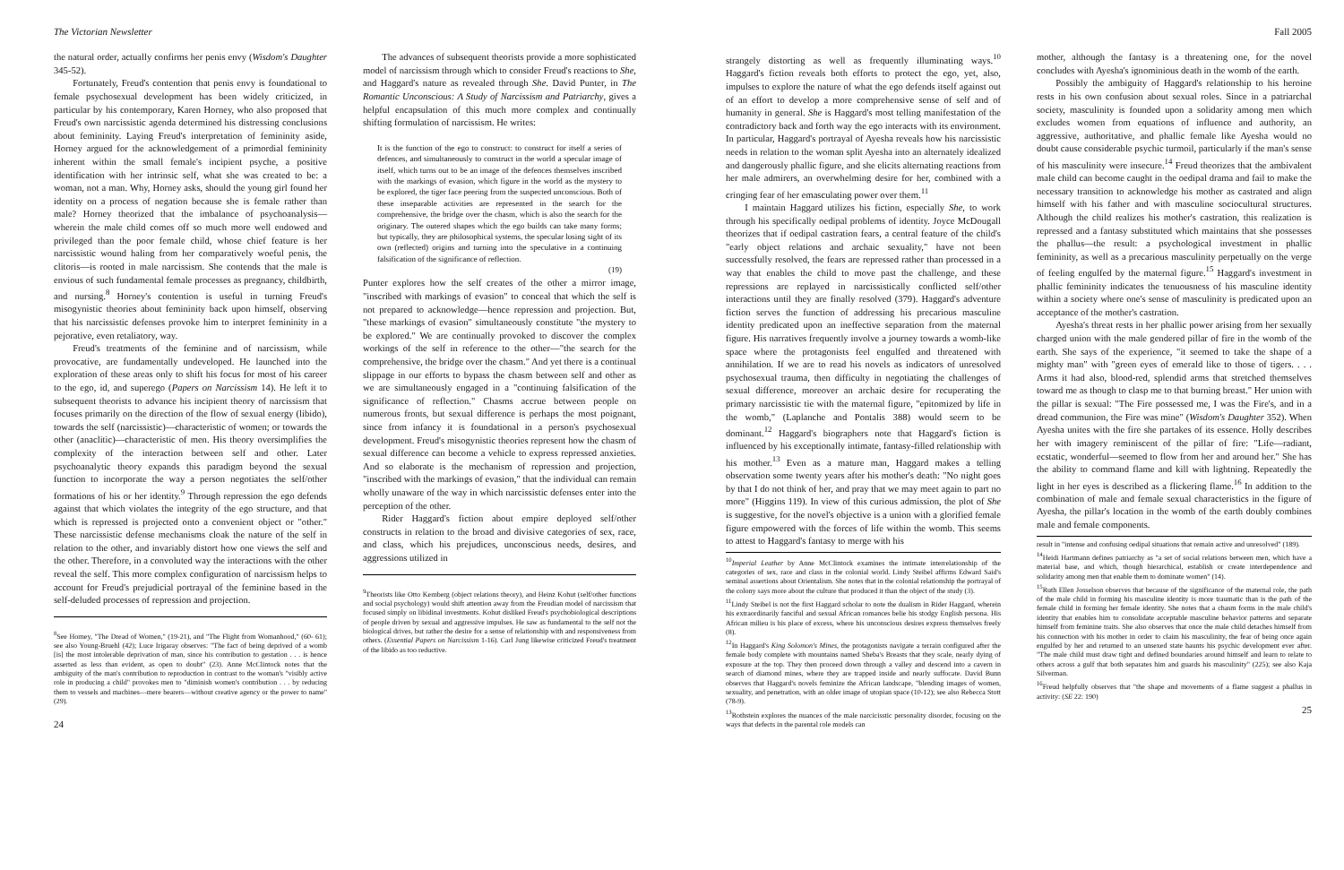The Victorian Newsletter
the natural order, actually confirms her penis envy (Wisdom's Daughter 345-52).
Fortunately, Freud's contention that penis envy is foundational to female psychosexual development has been widely criticized, in particular by his contemporary, Karen Horney, who also proposed that Freud's own narcissistic agenda determined his distressing conclusions about femininity. Laying Freud's interpretation of femininity aside, Horney argued for the acknowledgement of a primordial femininity inherent within the small female's incipient psyche, a positive identification with her intrinsic self, what she was created to be: a woman, not a man. Why, Horney asks, should the young girl found her identity on a process of negation because she is female rather than male? Horney theorized that the imbalance of psychoanalysis—wherein the male child comes off so much more well endowed and privileged than the poor female child, whose chief feature is her narcissistic wound haling from her comparatively woeful penis, the clitoris—is rooted in male narcissism. She contends that the male is envious of such fundamental female processes as pregnancy, childbirth, and nursing.<sup>8</sup> Horney's contention is useful in turning Freud's misogynistic theories about femininity back upon himself, observing that his narcissistic defenses provoke him to interpret femininity in a pejorative, even retaliatory, way.
Freud's treatments of the feminine and of narcissism, while provocative, are fundamentally undeveloped. He launched into the exploration of these areas only to shift his focus for most of his career to the ego, id, and superego (Papers on Narcissism 14). He left it to subsequent theorists to advance his incipient theory of narcissism that focuses primarily on the direction of the flow of sexual energy (libido), towards the self (narcissistic)—characteristic of women; or towards the other (anaclitic)—characteristic of men. His theory oversimplifies the complexity of the interaction between self and other. Later psychoanalytic theory expands this paradigm beyond the sexual function to incorporate the way a person negotiates the self/other formations of his or her identity.<sup>9</sup> Through repression the ego defends against that which violates the integrity of the ego structure, and that which is repressed is projected onto a convenient object or "other." These narcissistic defense mechanisms cloak the nature of the self in relation to the other, and invariably distort how one views the self and the other. Therefore, in a convoluted way the interactions with the other reveal the self. This more complex configuration of narcissism helps to account for Freud's prejudicial portrayal of the feminine based in the self-deluded processes of repression and projection.
<sup>8</sup> See Horney, "The Dread of Women," (19-21), and "The Flight from Womanhood," (60- 61); see also Young-Bruehl (42); Luce Irigaray observes: "The fact of being deprived of a womb [is] the most intolerable deprivation of man, since his contribution to gestation . . . is hence asserted as less than evident, as open to doubt" (23). Anne McClintock notes that the ambiguity of the man's contribution to reproduction in contrast to the woman's "visibly active role in producing a child" provokes men to "diminish women's contribution . . . by reducing them to vessels and machines—mere bearers—without creative agency or the power to name" (29).
24
The advances of subsequent theorists provide a more sophisticated model of narcissism through which to consider Freud's reactions to She, and Haggard's nature as revealed through She. David Punter, in The Romantic Unconscious: A Study of Narcissism and Patriarchy, gives a helpful encapsulation of this much more complex and continually shifting formulation of narcissism. He writes:
It is the function of the ego to construct: to construct for itself a series of defences, and simultaneously to construct in the world a specular image of itself, which turns out to be an image of the defences themselves inscribed with the markings of evasion, which figure in the world as the mystery to be explored, the tiger face peering from the suspected unconscious. Both of these inseparable activities are represented in the search for the comprehensive, the bridge over the chasm, which is also the search for the originary. The outered shapes which the ego builds can take many forms; but typically, they are philosophical systems, the specular losing sight of its own (reflected) origins and turning into the speculative in a continuing falsification of the significance of reflection.
(19)
Punter explores how the self creates of the other a mirror image, "inscribed with markings of evasion" to conceal that which the self is not prepared to acknowledge—hence repression and projection. But, "these markings of evasion" simultaneously constitute "the mystery to be explored." We are continually provoked to discover the complex workings of the self in reference to the other—"the search for the comprehensive, the bridge over the chasm." And yet there is a continual slippage in our efforts to bypass the chasm between self and other as we are simultaneously engaged in a "continuing falsification of the significance of reflection." Chasms accrue between people on numerous fronts, but sexual difference is perhaps the most poignant, since from infancy it is foundational in a person's psychosexual development. Freud's misogynistic theories represent how the chasm of sexual difference can become a vehicle to express repressed anxieties. And so elaborate is the mechanism of repression and projection, "inscribed with the markings of evasion," that the individual can remain wholly unaware of the way in which narcissistic defenses enter into the perception of the other.
Rider Haggard's fiction about empire deployed self/other constructs in relation to the broad and divisive categories of sex, race, and class, which his prejudices, unconscious needs, desires, and aggressions utilized in
<sup>9</sup> Theorists like Otto Kernberg (object relations theory), and Heinz Kohut (self/other functions and social psychology) would shift attention away from the Freudian model of narcissism that focused simply on libidinal investments. Kohut disliked Freud's psychobiological descriptions of people driven by sexual and aggressive impulses. He saw as fundamental to the self not the biological drives, but rather the desire for a sense of relationship with and responsiveness from others. (Essential Papers on Narcissism 1-16). Carl Jung likewise criticized Freud's treatment of the libido as too reductive.
Fall 2005
strangely distorting as well as frequently illuminating ways.<sup>10</sup> Haggard's fiction reveals both efforts to protect the ego, yet, also, impulses to explore the nature of what the ego defends itself against out of an effort to develop a more comprehensive sense of self and of humanity in general. She is Haggard's most telling manifestation of the contradictory back and forth way the ego interacts with its environment. In particular, Haggard's portrayal of Ayesha reveals how his narcissistic needs in relation to the woman split Ayesha into an alternately idealized and dangerously phallic figure, and she elicits alternating reactions from her male admirers, an overwhelming desire for her, combined with a cringing fear of her emasculating power over them.<sup>11</sup>
I maintain Haggard utilizes his fiction, especially She, to work through his specifically oedipal problems of identity. Joyce McDougall theorizes that if oedipal castration fears, a central feature of the child's "early object relations and archaic sexuality," have not been successfully resolved, the fears are repressed rather than processed in a way that enables the child to move past the challenge, and these repressions are replayed in narcissistically conflicted self/other interactions until they are finally resolved (379). Haggard's adventure fiction serves the function of addressing his precarious masculine identity predicated upon an ineffective separation from the maternal figure. His narratives frequently involve a journey towards a womb-like space where the protagonists feel engulfed and threatened with annihilation. If we are to read his novels as indicators of unresolved psychosexual trauma, then difficulty in negotiating the challenges of sexual difference, moreover an archaic desire for recuperating the primary narcissistic tie with the maternal figure, "epitomized by life in the womb," (Laplanche and Pontalis 388) would seem to be dominant.<sup>12</sup> Haggard's biographers note that Haggard's fiction is influenced by his exceptionally intimate, fantasy-filled relationship with his mother.<sup>13</sup> Even as a mature man, Haggard makes a telling observation some twenty years after his mother's death: "No night goes by that I do not think of her, and pray that we may meet again to part no more" (Higgins 119). In view of this curious admission, the plot of She is suggestive, for the novel's objective is a union with a glorified female figure empowered with the forces of life within the womb. This seems to attest to Haggard's fantasy to merge with his
<sup>10</sup> Imperial Leather by Anne McClintock examines the intimate interrelationship of the categories of sex, race and class in the colonial world. Lindy Steibel affirms Edward Said's seminal assertions about Orientalism. She notes that in the colonial relationship the portrayal of the colony says more about the culture that produced it than the object of the study (3).
<sup>11</sup> Lindy Steibel is not the first Haggard scholar to note the dualism in Rider Haggard, wherein his extraordinarily fanciful and sexual African romances belie his stodgy English persona. His African milieu is his place of excess, where his unconscious desires express themselves freely (8).
<sup>12</sup> In Haggard's King Solomon's Mines, the protagonists navigate a terrain configured after the female body complete with mountains named Sheba's Breasts that they scale, nearly dying of exposure at the top. They then proceed down through a valley and descend into a cavern in search of diamond mines, where they are trapped inside and nearly suffocate. David Bunn observes that Haggard's novels feminize the African landscape, "blending images of women, sexuality, and penetration, with an older image of utopian space (10-12); see also Rebecca Stott (78-9).
<sup>13</sup> Rothstein explores the nuances of the male narcicisstic personality disorder, focusing on the ways that defects in the parental role models can
mother, although the fantasy is a threatening one, for the novel concludes with Ayesha's ignominious death in the womb of the earth.
Possibly the ambiguity of Haggard's relationship to his heroine rests in his own confusion about sexual roles. Since in a patriarchal society, masculinity is founded upon a solidarity among men which excludes women from equations of influence and authority, an aggressive, authoritative, and phallic female like Ayesha would no doubt cause considerable psychic turmoil, particularly if the man's sense of his masculinity were insecure.<sup>14</sup> Freud theorizes that the ambivalent male child can become caught in the oedipal drama and fail to make the necessary transition to acknowledge his mother as castrated and align himself with his father and with masculine sociocultural structures. Although the child realizes his mother's castration, this realization is repressed and a fantasy substituted which maintains that she possesses the phallus—the result: a psychological investment in phallic femininity, as well as a precarious masculinity perpetually on the verge of feeling engulfed by the maternal figure.<sup>15</sup> Haggard's investment in phallic femininity indicates the tenuousness of his masculine identity within a society where one's sense of masculinity is predicated upon an acceptance of the mother's castration.
Ayesha's threat rests in her phallic power arising from her sexually charged union with the male gendered pillar of fire in the womb of the earth. She says of the experience, "it seemed to take the shape of a mighty man" with "green eyes of emerald like to those of tigers. . . . Arms it had also, blood-red, splendid arms that stretched themselves toward me as though to clasp me to that burning breast." Her union with the pillar is sexual: "The Fire possessed me, I was the Fire's, and in a dread communion, the Fire was mine" (Wisdom's Daughter 352). When Ayesha unites with the fire she partakes of its essence. Holly describes her with imagery reminiscent of the pillar of fire: "Life—radiant, ecstatic, wonderful—seemed to flow from her and around her." She has the ability to command flame and kill with lightning. Repeatedly the light in her eyes is described as a flickering flame.<sup>16</sup> In addition to the combination of male and female sexual characteristics in the figure of Ayesha, the pillar's location in the womb of the earth doubly combines male and female components.
result in "intense and confusing oedipal situations that remain active and unresolved" (189).
<sup>14</sup> Heidi Hartmann defines patriarchy as "a set of social relations between men, which have a material base, and which, though hierarchical, establish or create interdependence and solidarity among men that enable them to dominate women" (14).
<sup>15</sup> Ruth Ellen Josselson observes that because of the significance of the maternal role, the path of the male child in forming his masculine identity is more traumatic than is the path of the female child in forming her female identity. She notes that a chasm forms in the male child's identity that enables him to consolidate acceptable masculine behavior patterns and separate himself from feminine traits. She also observes that once the male child detaches himself from his connection with his mother in order to claim his masculinity, the fear of being once again engulfed by her and returned to an unsexed state haunts his psychic development ever after. "The male child must draw tight and defined boundaries around himself and learn to relate to others across a gulf that both separates him and guards his masculinity" (225); see also Kaja Silverman.
<sup>16</sup> Freud helpfully observes that "the shape and movements of a flame suggest a phallus in activity: (SE 22: 190)
25